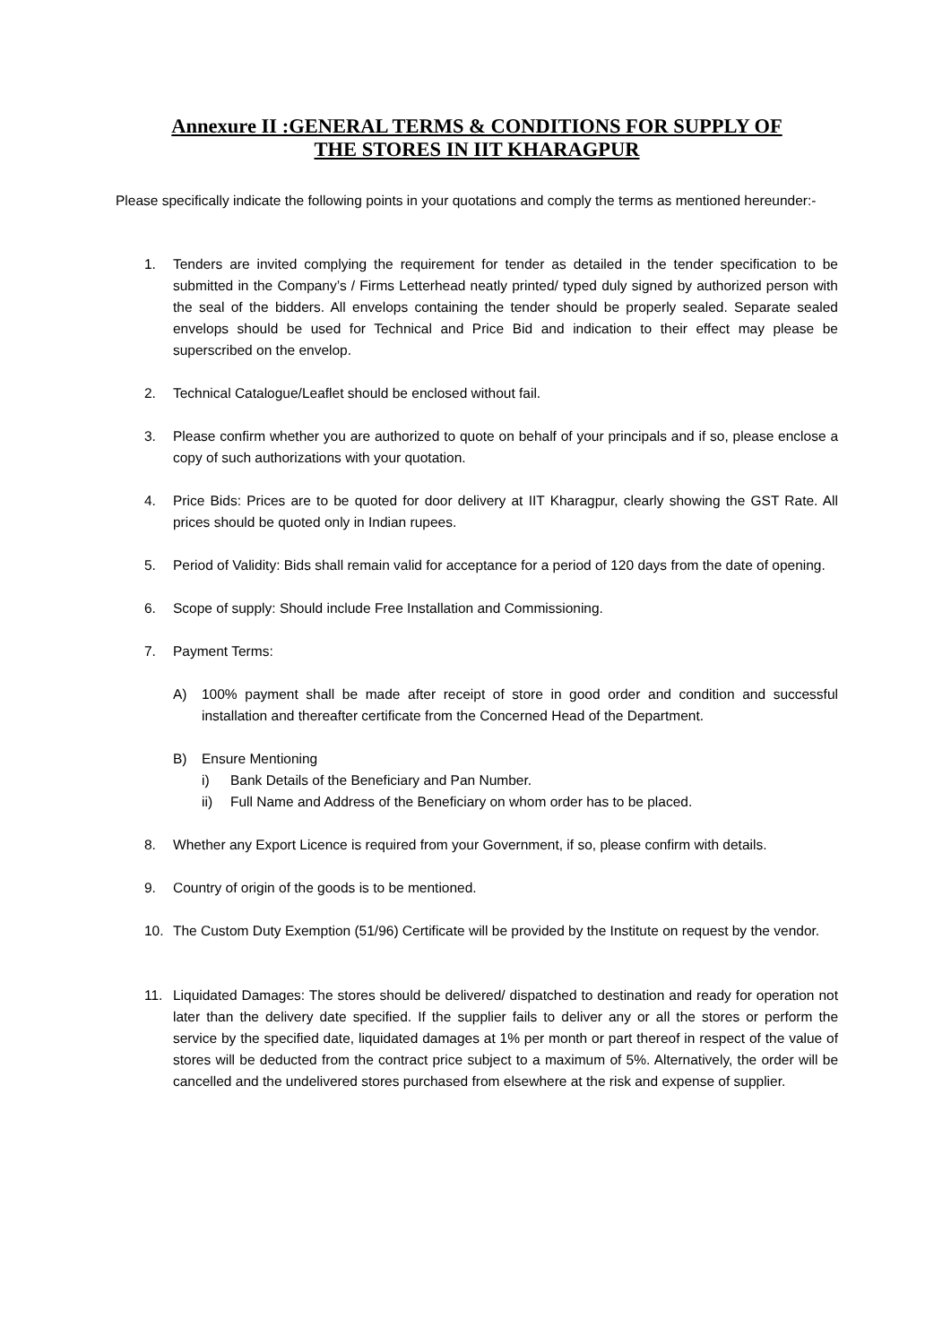Annexure II :GENERAL TERMS & CONDITIONS FOR SUPPLY OF
THE STORES IN IIT KHARAGPUR
Please specifically indicate the following points in your quotations and comply the terms as mentioned hereunder:-
1. Tenders are invited complying the requirement for tender as detailed in the tender specification to be submitted in the Company’s / Firms Letterhead neatly printed/ typed duly signed by authorized person with the seal of the bidders. All envelops containing the tender should be properly sealed. Separate sealed envelops should be used for Technical and Price Bid and indication to their effect may please be superscribed on the envelop.
2. Technical Catalogue/Leaflet should be enclosed without fail.
3. Please confirm whether you are authorized to quote on behalf of your principals and if so, please enclose a copy of such authorizations with your quotation.
4. Price Bids: Prices are to be quoted for door delivery at IIT Kharagpur, clearly showing the GST Rate. All prices should be quoted only in Indian rupees.
5. Period of Validity: Bids shall remain valid for acceptance for a period of 120 days from the date of opening.
6. Scope of supply: Should include Free Installation and Commissioning.
7. Payment Terms:
A) 100% payment shall be made after receipt of store in good order and condition and successful installation and thereafter certificate from the Concerned Head of the Department.
B) Ensure Mentioning
i) Bank Details of the Beneficiary and Pan Number.
ii) Full Name and Address of the Beneficiary on whom order has to be placed.
8. Whether any Export Licence is required from your Government, if so, please confirm with details.
9. Country of origin of the goods is to be mentioned.
10. The Custom Duty Exemption (51/96) Certificate will be provided by the Institute on request by the vendor.
11. Liquidated Damages: The stores should be delivered/ dispatched to destination and ready for operation not later than the delivery date specified. If the supplier fails to deliver any or all the stores or perform the service by the specified date, liquidated damages at 1% per month or part thereof in respect of the value of stores will be deducted from the contract price subject to a maximum of 5%. Alternatively, the order will be cancelled and the undelivered stores purchased from elsewhere at the risk and expense of supplier.